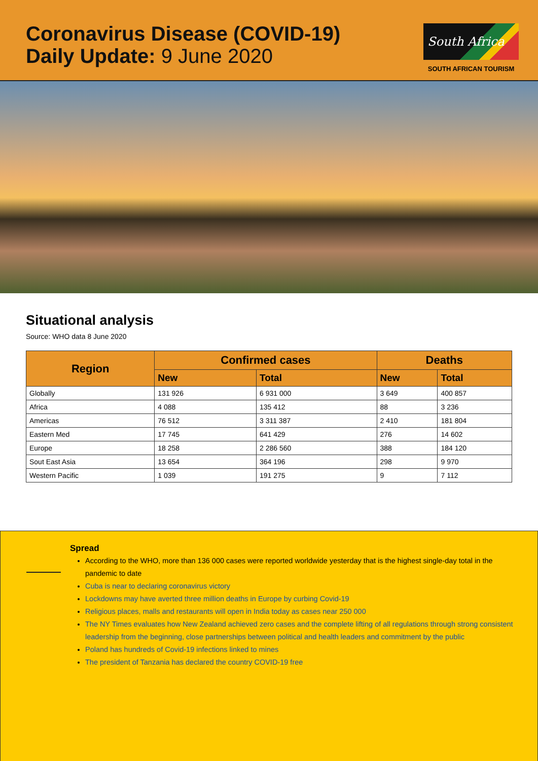Coronavirus Disease (COVID-19)
Daily Update: 9 June 2020
South Africa
SOUTH AFRICAN TOURISM
Situational analysis
Source: WHO data 8 June 2020
| Region | Confirmed cases | | Deaths | |
| --- | --- | --- | --- | --- |
| | New | Total | New | Total |
| Globally | 131 926 | 6 931 000 | 3 649 | 400 857 |
| Africa | 4 088 | 135 412 | 88 | 3 236 |
| Americas | 76 512 | 3 311 387 | 2 410 | 181 804 |
| Eastern Med | 17 745 | 641 429 | 276 | 14 602 |
| Europe | 18 258 | 2 286 560 | 388 | 184 120 |
| Sout East Asia | 13 654 | 364 196 | 298 | 9 970 |
| Western Pacific | 1 039 | 191 275 | 9 | 7 112 |
Spread
According to the WHO, more than 136 000 cases were reported worldwide yesterday that is the highest single-day total in the pandemic to date
Cuba is near to declaring coronavirus victory
Lockdowns may have averted three million deaths in Europe by curbing Covid-19
Religious places, malls and restaurants will open in India today as cases near 250 000
The NY Times evaluates how New Zealand achieved zero cases and the complete lifting of all regulations through strong consistent leadership from the beginning, close partnerships between political and health leaders and commitment by the public
Poland has hundreds of Covid-19 infections linked to mines
The president of Tanzania has declared the country COVID-19 free